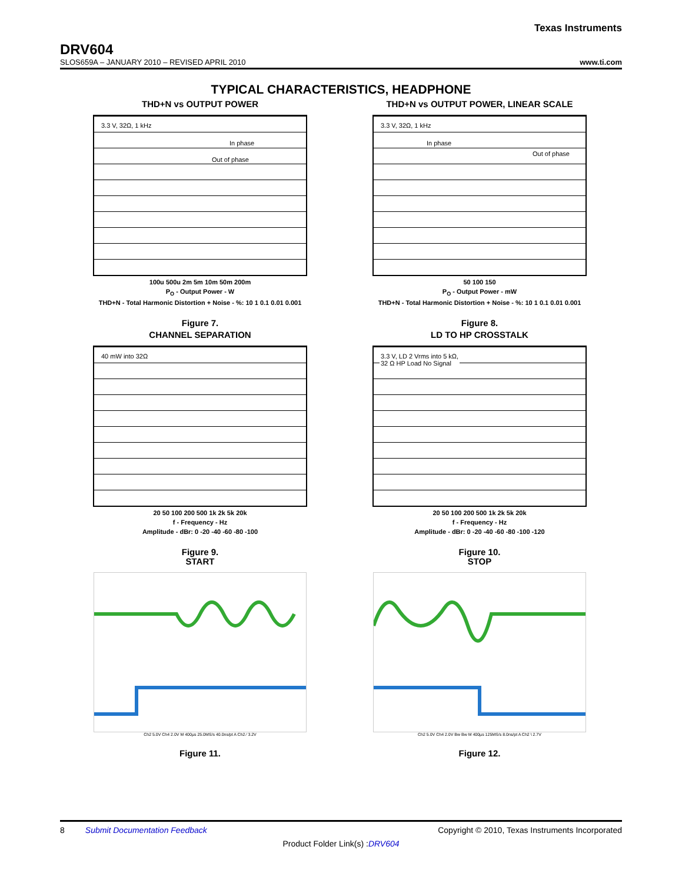Texas Instruments
DRV604
SLOS659A – JANUARY 2010 – REVISED APRIL 2010 www.ti.com
TYPICAL CHARACTERISTICS, HEADPHONE
THD+N vs OUTPUT POWER
3.3 V, 32Ω, 1 kHz
In phase
Out of phase
100u 500u 2m 5m 10m 50m 200m
P<sub>O</sub> - Output Power - W
THD+N - Total Harmonic Distortion + Noise - %: 10 1 0.1 0.01 0.001
Figure 7.
THD+N vs OUTPUT POWER, LINEAR SCALE
3.3 V, 32Ω, 1 kHz
In phase
Out of phase
50 100 150
P<sub>O</sub> - Output Power - mW
THD+N - Total Harmonic Distortion + Noise - %: 10 1 0.1 0.01 0.001
Figure 8.
CHANNEL SEPARATION
40 mW into 32Ω
20 50 100 200 500 1k 2k 5k 20k
f - Frequency - Hz
Amplitude - dBr: 0 -20 -40 -60 -80 -100
Figure 9.
LD TO HP CROSSTALK
3.3 V, LD 2 Vrms into 5 kΩ,
32 Ω HP Load No Signal
20 50 100 200 500 1k 2k 5k 20k
f - Frequency - Hz
Amplitude - dBr: 0 -20 -40 -60 -80 -100 -120
Figure 10.
START
Ch2 5.0V Ch4 2.0V M 400µs 25.0MS/s 40.0ns/pt A Ch2 ⁄ 3.2V
Figure 11.
STOP
Ch2 5.0V Ch4 2.0V Bw Bw M 400µs 125MS/s 8.0ns/pt A Ch2 \ 2.7V
Figure 12.
8 Submit Documentation Feedback Copyright © 2010, Texas Instruments Incorporated
Product Folder Link(s) :DRV604